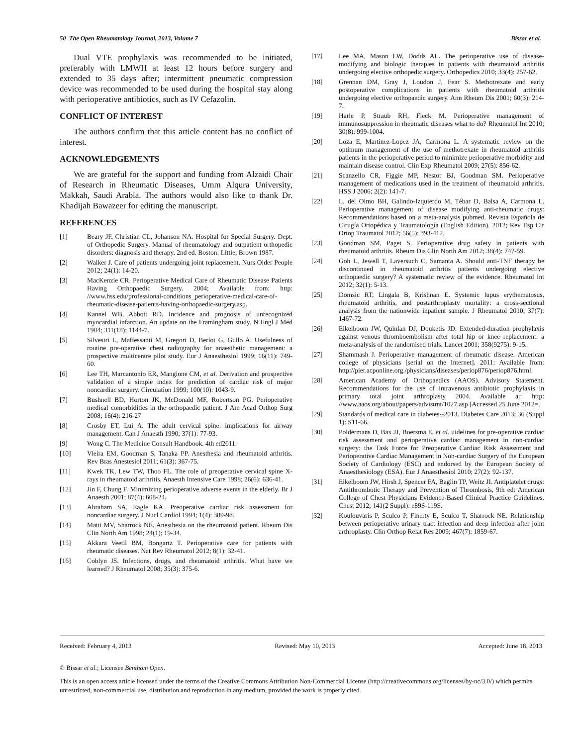50 The Open Rheumatology Journal, 2013, Volume 7 Bissar et al.
Dual VTE prophylaxis was recommended to be initiated, preferably with LMWH at least 12 hours before surgery and extended to 35 days after; intermittent pneumatic compression device was recommended to be used during the hospital stay along with perioperative antibiotics, such as IV Cefazolin.
CONFLICT OF INTEREST
The authors confirm that this article content has no conflict of interest.
ACKNOWLEDGEMENTS
We are grateful for the support and funding from Alzaidi Chair of Research in Rheumatic Diseases, Umm Alqura University, Makkah, Saudi Arabia. The authors would also like to thank Dr. Khadijah Bawazeer for editing the manuscript.
REFERENCES
[1] Beary JF, Christian CL, Johanson NA. Hospital for Special Surgery. Dept. of Orthopedic Surgery. Manual of rheumatology and outpatient orthopedic disorders: diagnosis and therapy. 2nd ed. Boston: Little, Brown 1987.
[2] Walker J. Care of patients undergoing joint replacement. Nurs Older People 2012; 24(1): 14-20.
[3] MacKenzie CR. Perioperative Medical Care of Rheumatic Disease Patients Having Orthopaedic Surgery. 2004; Available from: http: //www.hss.edu/professional-conditions_perioperative-medical-care-of-rheumatic-disease-patients-having-orthopaedic-surgery.asp.
[4] Kannel WB, Abbott RD. Incidence and prognosis of unrecognized myocardial infarction. An update on the Framingham study. N Engl J Med 1984; 311(18): 1144-7.
[5] Silvestri L, Maffessanti M, Gregori D, Berlot G, Gullo A. Usefulness of routine pre-operative chest radiography for anaesthetic management: a prospective multicentre pilot study. Eur J Anaesthesiol 1999; 16(11): 749-60.
[6] Lee TH, Marcantonio ER, Mangione CM, et al. Derivation and prospective validation of a simple index for prediction of cardiac risk of major noncardiac surgery. Circulation 1999; 100(10): 1043-9.
[7] Bushnell BD, Horton JK, McDonald MF, Robertson PG. Perioperative medical comorbidities in the orthopaedic patient. J Am Acad Orthop Surg 2008; 16(4): 216-27
[8] Crosby ET, Lui A. The adult cervical spine: implications for airway management. Can J Anaesth 1990; 37(1): 77-93.
[9] Wong C. The Medicine Consult Handbook. 4th ed2011.
[10] Vieira EM, Goodman S, Tanaka PP. Anesthesia and rheumatoid arthritis. Rev Bras Anestesiol 2011; 61(3): 367-75.
[11] Kwek TK, Lew TW, Thoo FL. The role of preoperative cervical spine X-rays in rheumatoid arthritis. Anaesth Intensive Care 1998; 26(6): 636-41.
[12] Jin F, Chung F. Minimizing perioperative adverse events in the elderly. Br J Anaesth 2001; 87(4): 608-24.
[13] Abraham SA, Eagle KA. Preoperative cardiac risk assessment for noncardiac surgery. J Nucl Cardiol 1994; 1(4): 389-98.
[14] Matti MV, Sharrock NE. Anesthesia on the rheumatoid patient. Rheum Dis Clin North Am 1998; 24(1): 19-34.
[15] Akkara Veetil BM, Bongartz T. Perioperative care for patients with rheumatic diseases. Nat Rev Rheumatol 2012; 8(1): 32-41.
[16] Coblyn JS. Infections, drugs, and rheumatoid arthritis. What have we learned? J Rheumatol 2008; 35(3): 375-6.
[17] Lee MA, Mason LW, Dodds AL. The perioperative use of disease-modifying and biologic therapies in patients with rheumatoid arthritis undergoing elective orthopedic surgery. Orthopedics 2010; 33(4): 257-62.
[18] Grennan DM, Gray J, Loudon J, Fear S. Methotrexate and early postoperative complications in patients with rheumatoid arthritis undergoing elective orthopaedic surgery. Ann Rheum Dis 2001; 60(3): 214-7.
[19] Harle P, Straub RH, Fleck M. Perioperative management of immunosuppression in rheumatic diseases what to do? Rheumatol Int 2010; 30(8): 999-1004.
[20] Loza E, Martinez-Lopez JA, Carmona L. A systematic review on the optimum management of the use of methotrexate in rheumatoid arthritis patients in the perioperative period to minimize perioperative morbidity and maintain disease control. Clin Exp Rheumatol 2009; 27(5): 856-62.
[21] Scanzello CR, Figgie MP, Nestor BJ, Goodman SM. Perioperative management of medications used in the treatment of rheumatoid arthritis. HSS J 2006; 2(2): 141-7.
[22] L. del Olmo BH, Galindo-Izquierdo M, Tébar D, Balsa A, Carmona L. Perioperative management of disease modifying anti-rheumatic drugs: Recommendations based on a meta-analysis pubmed. Revista Española de Cirugía Ortopédica y Traumatología (English Edition). 2012; Rev Esp Cir Ortop Traumatol 2012; 56(5): 393-412.
[23] Goodman SM, Paget S. Perioperative drug safety in patients with rheumatoid arthritis. Rheum Dis Clin North Am 2012; 38(4): 747-59.
[24] Goh L, Jewell T, Laversuch C, Samanta A. Should anti-TNF therapy be discontinued in rheumatoid arthritis patients undergoing elective orthopaedic surgery? A systematic review of the evidence. Rheumatol Int 2012; 32(1): 5-13.
[25] Domsic RT, Lingala B, Krishnan E. Systemic lupus erythematosus, rheumatoid arthritis, and postarthroplasty mortality: a cross-sectional analysis from the nationwide inpatient sample. J Rheumatol 2010; 37(7): 1467-72.
[26] Eikelboom JW, Quinlan DJ, Douketis JD. Extended-duration prophylaxis against venous thromboembolism after total hip or knee replacement: a meta-analysis of the randomised trials. Lancet 2001; 358(9275): 9-15.
[27] Shammash J. Perioperative management of rheumatic disease. American college of physicians [serial on the Internet]. 2011: Available from: http://pier.acponline.org./physicians/diseases/periop876/periop876.html.
[28] American Academy of Orthopaedics (AAOS). Advisory Statement. Recommendations for the use of intravenous antibiotic prophylaxis in primary total joint arthroplasty 2004. Available at: http: //www.aaos.org/about/papers/advistmt/1027.asp [Accessed 25 June 2012=.
[29] Standards of medical care in diabetes--2013. Diabetes Care 2013; 36 (Suppl 1): S11-66.
[30] Poldermans D, Bax JJ, Boersma E, et al. uidelines for pre-operative cardiac risk assessment and perioperative cardiac management in non-cardiac surgery: the Task Force for Preoperative Cardiac Risk Assessment and Perioperative Cardiac Management in Non-cardiac Surgery of the European Society of Cardiology (ESC) and endorsed by the European Society of Anaesthesiology (ESA). Eur J Anaesthesiol 2010; 27(2): 92-137.
[31] Eikelboom JW, Hirsh J, Spencer FA, Baglin TP, Weitz JI. Antiplatelet drugs: Antithrombotic Therapy and Prevention of Thrombosis, 9th ed: American College of Chest Physicians Evidence-Based Clinical Practice Guidelines. Chest 2012; 141(2 Suppl): e89S-119S.
[32] Koulouvaris P, Sculco P, Finerty E, Sculco T, Sharrock NE. Relationship between perioperative urinary tract infection and deep infection after joint arthroplasty. Clin Orthop Relat Res 2009; 467(7): 1859-67.
Received: February 4, 2013 Revised: May 10, 2013 Accepted: June 18, 2013
© Bissar et al.; Licensee Bentham Open.
This is an open access article licensed under the terms of the Creative Commons Attribution Non-Commercial License (http://creativecommons.org/licenses/by-nc/3.0/) which permits unrestricted, non-commercial use, distribution and reproduction in any medium, provided the work is properly cited.